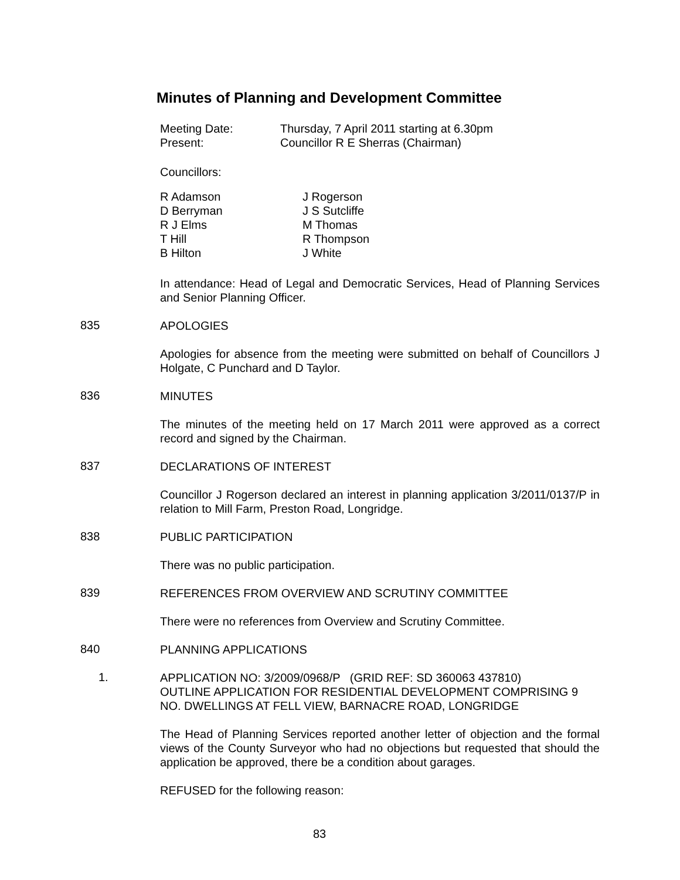Minutes of Planning and Development Committee
| Meeting Date: | Thursday, 7 April 2011 starting at 6.30pm |
| Present: | Councillor R E Sherras (Chairman) |
Councillors:
| R Adamson | J Rogerson |
| D Berryman | J S Sutcliffe |
| R J Elms | M Thomas |
| T Hill | R Thompson |
| B Hilton | J White |
In attendance: Head of Legal and Democratic Services, Head of Planning Services and Senior Planning Officer.
835 APOLOGIES
Apologies for absence from the meeting were submitted on behalf of Councillors J Holgate, C Punchard and D Taylor.
836 MINUTES
The minutes of the meeting held on 17 March 2011 were approved as a correct record and signed by the Chairman.
837 DECLARATIONS OF INTEREST
Councillor J Rogerson declared an interest in planning application 3/2011/0137/P in relation to Mill Farm, Preston Road, Longridge.
838 PUBLIC PARTICIPATION
There was no public participation.
839 REFERENCES FROM OVERVIEW AND SCRUTINY COMMITTEE
There were no references from Overview and Scrutiny Committee.
840 PLANNING APPLICATIONS
1.
APPLICATION NO: 3/2009/0968/P (GRID REF: SD 360063 437810)
OUTLINE APPLICATION FOR RESIDENTIAL DEVELOPMENT COMPRISING 9 NO. DWELLINGS AT FELL VIEW, BARNACRE ROAD, LONGRIDGE
The Head of Planning Services reported another letter of objection and the formal views of the County Surveyor who had no objections but requested that should the application be approved, there be a condition about garages.
REFUSED for the following reason:
83